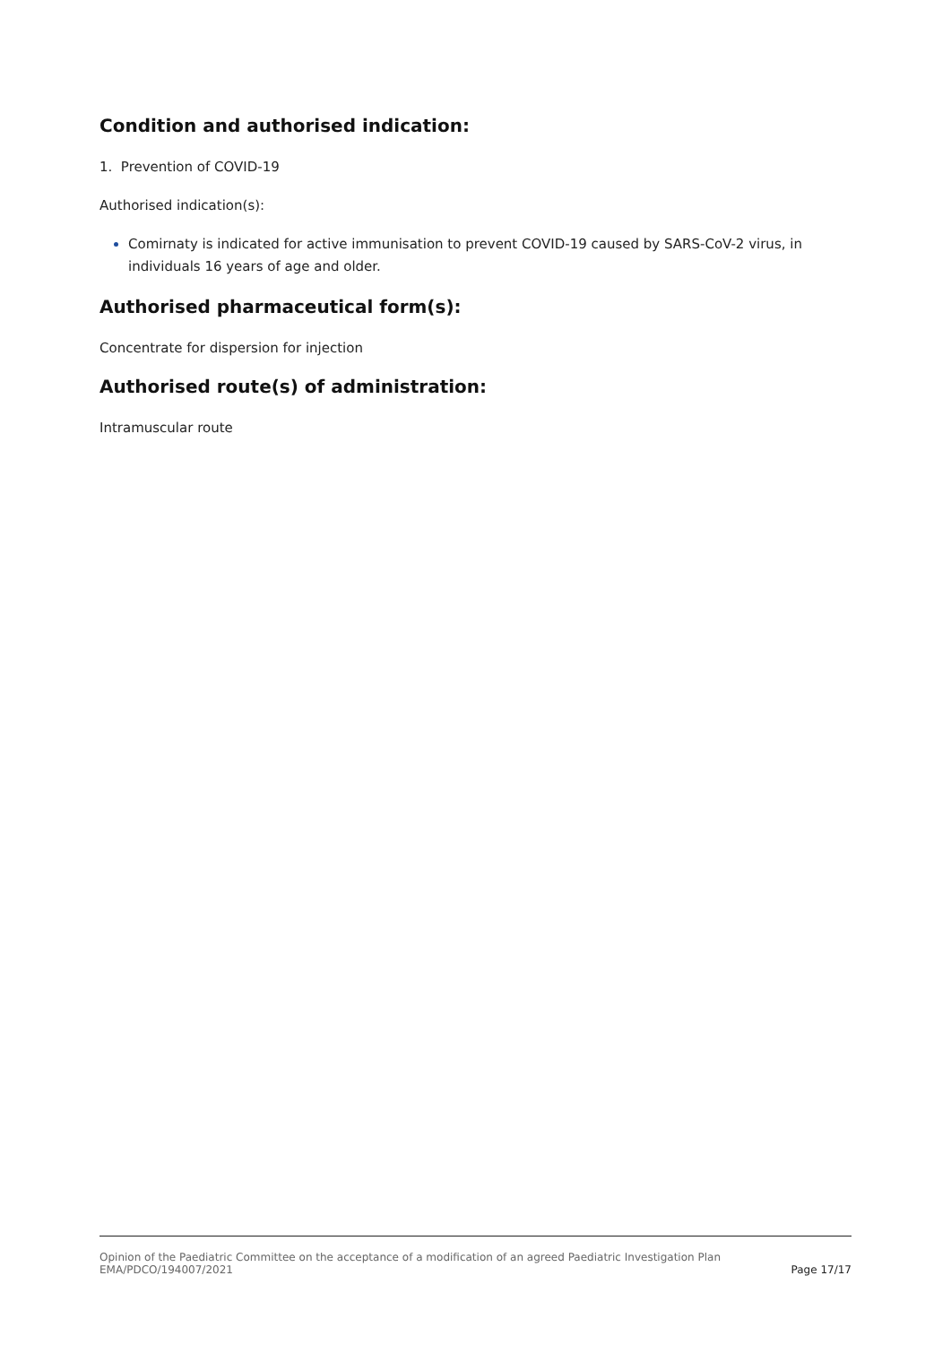Condition and authorised indication:
1. Prevention of COVID-19
Authorised indication(s):
Comirnaty is indicated for active immunisation to prevent COVID-19 caused by SARS-CoV-2 virus, in individuals 16 years of age and older.
Authorised pharmaceutical form(s):
Concentrate for dispersion for injection
Authorised route(s) of administration:
Intramuscular route
Opinion of the Paediatric Committee on the acceptance of a modification of an agreed Paediatric Investigation Plan
EMA/PDCO/194007/2021
Page 17/17